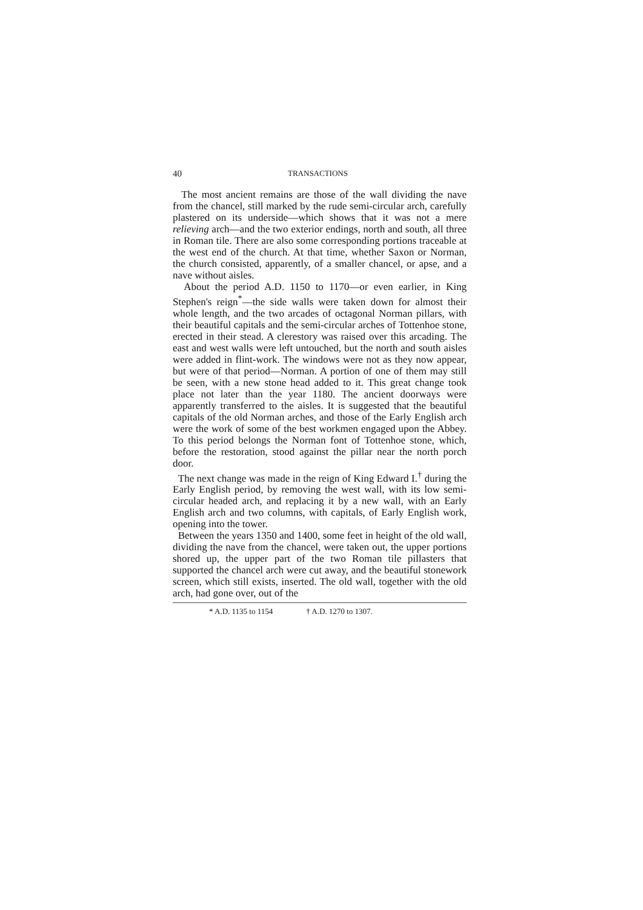40 TRANSACTIONS
The most ancient remains are those of the wall dividing the nave from the chancel, still marked by the rude semi-circular arch, carefully plastered on its underside—which shows that it was not a mere relieving arch—and the two exterior endings, north and south, all three in Roman tile. There are also some corresponding portions traceable at the west end of the church. At that time, whether Saxon or Norman, the church consisted, apparently, of a smaller chancel, or apse, and a nave without aisles.
About the period A.D. 1150 to 1170—or even earlier, in King Stephen's reign<sup>*</sup>—the side walls were taken down for almost their whole length, and the two arcades of octagonal Norman pillars, with their beautiful capitals and the semi-circular arches of Tottenhoe stone, erected in their stead. A clerestory was raised over this arcading. The east and west walls were left untouched, but the north and south aisles were added in flint-work. The windows were not as they now appear, but were of that period—Norman. A portion of one of them may still be seen, with a new stone head added to it. This great change took place not later than the year 1180. The ancient doorways were apparently transferred to the aisles. It is suggested that the beautiful capitals of the old Norman arches, and those of the Early English arch were the work of some of the best workmen engaged upon the Abbey. To this period belongs the Norman font of Tottenhoe stone, which, before the restoration, stood against the pillar near the north porch door.
The next change was made in the reign of King Edward I.<sup>†</sup> during the Early English period, by removing the west wall, with its low semi-circular headed arch, and replacing it by a new wall, with an Early English arch and two columns, with capitals, of Early English work, opening into the tower.
Between the years 1350 and 1400, some feet in height of the old wall, dividing the nave from the chancel, were taken out, the upper portions shored up, the upper part of the two Roman tile pillasters that supported the chancel arch were cut away, and the beautiful stonework screen, which still exists, inserted. The old wall, together with the old arch, had gone over, out of the
* A.D. 1135 to 1154 † A.D. 1270 to 1307.